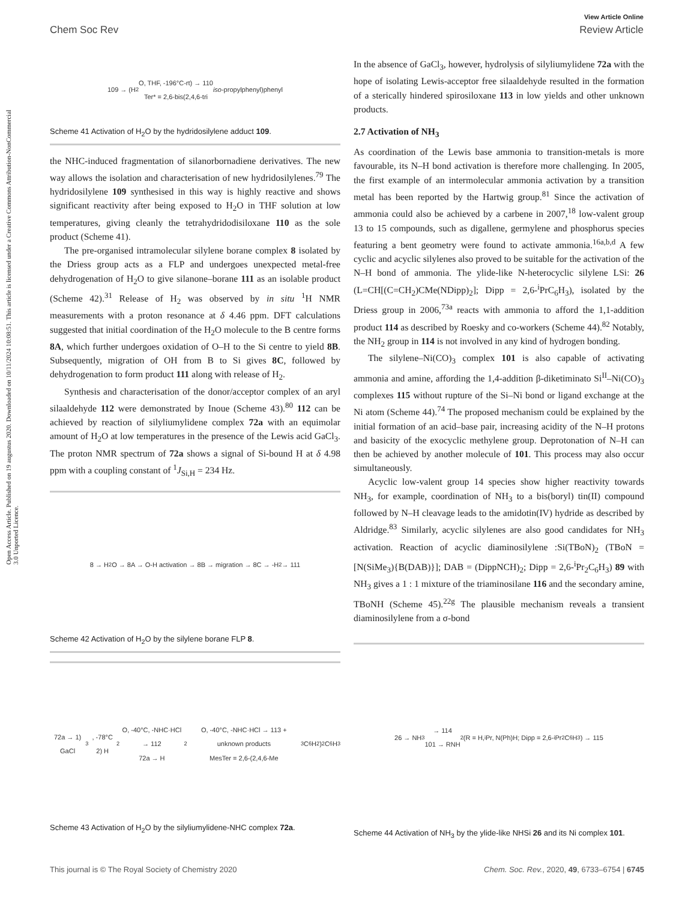View Article Online
Chem Soc Rev Review Article
Open Access Article. Published on 19 augustus 2020. Downloaded on 10/11/2024 10:08:51. This article is licensed under a Creative Commons Attribution-NonCommercial 3.0 Unported Licence.
109 → (H<sub>2</sub>O, THF, -196°C-rt) → 110
Ter* = 2,6-bis(2,4,6-tri iso -propylphenyl)phenyl
Scheme 41 Activation of H<sub>2</sub>O by the hydridosilylene adduct 109.
the NHC-induced fragmentation of silanorbornadiene derivatives. The new way allows the isolation and characterisation of new hydridosilylenes.<sup>79</sup> The hydridosilylene 109 synthesised in this way is highly reactive and shows significant reactivity after being exposed to H<sub>2</sub>O in THF solution at low temperatures, giving cleanly the tetrahydridodisiloxane 110 as the sole product (Scheme 41).
The pre-organised intramolecular silylene borane complex 8 isolated by the Driess group acts as a FLP and undergoes unexpected metal-free dehydrogenation of H<sub>2</sub>O to give silanone–borane 111 as an isolable product (Scheme 42).<sup>31</sup> Release of H<sub>2</sub> was observed by in situ <sup>1</sup>H NMR measurements with a proton resonance at δ 4.46 ppm. DFT calculations suggested that initial coordination of the H<sub>2</sub>O molecule to the B centre forms 8A, which further undergoes oxidation of O–H to the Si centre to yield 8B. Subsequently, migration of OH from B to Si gives 8C, followed by dehydrogenation to form product 111 along with release of H<sub>2</sub>.
Synthesis and characterisation of the donor/acceptor complex of an aryl silaaldehyde 112 were demonstrated by Inoue (Scheme 43).<sup>80</sup> 112 can be achieved by reaction of silyliumylidene complex 72a with an equimolar amount of H<sub>2</sub>O at low temperatures in the presence of the Lewis acid GaCl<sub>3</sub>. The proton NMR spectrum of 72a shows a signal of Si-bound H at δ 4.98 ppm with a coupling constant of <sup>1</sup>J<sub>Si,H</sub> = 234 Hz.
8 → H<sub>2</sub>O → 8A → O-H activation → 8B → migration → 8C → -H<sub>2</sub> → 111
Scheme 42 Activation of H<sub>2</sub>O by the silylene borane FLP 8.
72a → 1) GaCl<sub>3</sub>, -78°C 2) H<sub>2</sub>O, -40°C, -NHC·HCl → 112
72a → H<sub>2</sub>O, -40°C, -NHC·HCl → 113 + unknown products
MesTer = 2,6-(2,4,6-Me<sub>3</sub>C<sub>6</sub>H<sub>2</sub>)<sub>2</sub>C<sub>6</sub>H<sub>3</sub>
Scheme 43 Activation of H<sub>2</sub>O by the silyliumylidene-NHC complex 72a.
In the absence of GaCl<sub>3</sub>, however, hydrolysis of silyliumylidene 72a with the hope of isolating Lewis-acceptor free silaaldehyde resulted in the formation of a sterically hindered spirosiloxane 113 in low yields and other unknown products.
2.7 Activation of NH<sub>3</sub>
As coordination of the Lewis base ammonia to transition-metals is more favourable, its N–H bond activation is therefore more challenging. In 2005, the first example of an intermolecular ammonia activation by a transition metal has been reported by the Hartwig group.<sup>81</sup> Since the activation of ammonia could also be achieved by a carbene in 2007,<sup>18</sup> low-valent group 13 to 15 compounds, such as digallene, germylene and phosphorus species featuring a bent geometry were found to activate ammonia.<sup>16a,b,d</sup> A few cyclic and acyclic silylenes also proved to be suitable for the activation of the N–H bond of ammonia. The ylide-like N-heterocyclic silylene LSi: 26 (L=CH[(C=CH<sub>2</sub>)CMe(NDipp)<sub>2</sub>]; Dipp = 2,6-<sup>i</sup>PrC<sub>6</sub>H<sub>3</sub>), isolated by the Driess group in 2006,<sup>73a</sup> reacts with ammonia to afford the 1,1-addition product 114 as described by Roesky and co-workers (Scheme 44).<sup>82</sup> Notably, the NH<sub>2</sub> group in 114 is not involved in any kind of hydrogen bonding.
The silylene–Ni(CO)<sub>3</sub> complex 101 is also capable of activating ammonia and amine, affording the 1,4-addition β-diketiminato Si<sup>II</sup>–Ni(CO)<sub>3</sub> complexes 115 without rupture of the Si–Ni bond or ligand exchange at the Ni atom (Scheme 44).<sup>74</sup> The proposed mechanism could be explained by the initial formation of an acid–base pair, increasing acidity of the N–H protons and basicity of the exocyclic methylene group. Deprotonation of N–H can then be achieved by another molecule of 101. This process may also occur simultaneously.
Acyclic low-valent group 14 species show higher reactivity towards NH<sub>3</sub>, for example, coordination of NH<sub>3</sub> to a bis(boryl) tin(II) compound followed by N–H cleavage leads to the amidotin(IV) hydride as described by Aldridge.<sup>83</sup> Similarly, acyclic silylenes are also good candidates for NH<sub>3</sub> activation. Reaction of acyclic diaminosilylene :Si(TBoN)<sub>2</sub> (TBoN = [N(SiMe<sub>3</sub>){B(DAB)}]; DAB = (DippNCH)<sub>2</sub>; Dipp = 2,6-<sup>i</sup>Pr<sub>2</sub>C<sub>6</sub>H<sub>3</sub>) 89 with NH<sub>3</sub> gives a 1 : 1 mixture of the triaminosilane 116 and the secondary amine, TBoNH (Scheme 45).<sup>22g</sup> The plausible mechanism reveals a transient diaminosilylene from a σ-bond
26 → NH<sub>3</sub> → 114
101 → RNH<sub>2</sub> (R = H, <sup>i</sup>Pr, N(Ph)H; Dipp = 2,6-<sup>i</sup>Pr<sub>2</sub>C<sub>6</sub>H<sub>3</sub>) → 115
Scheme 44 Activation of NH<sub>3</sub> by the ylide-like NHSi 26 and its Ni complex 101.
This journal is © The Royal Society of Chemistry 2020 Chem. Soc. Rev., 2020, 49, 6733–6754 | 6745